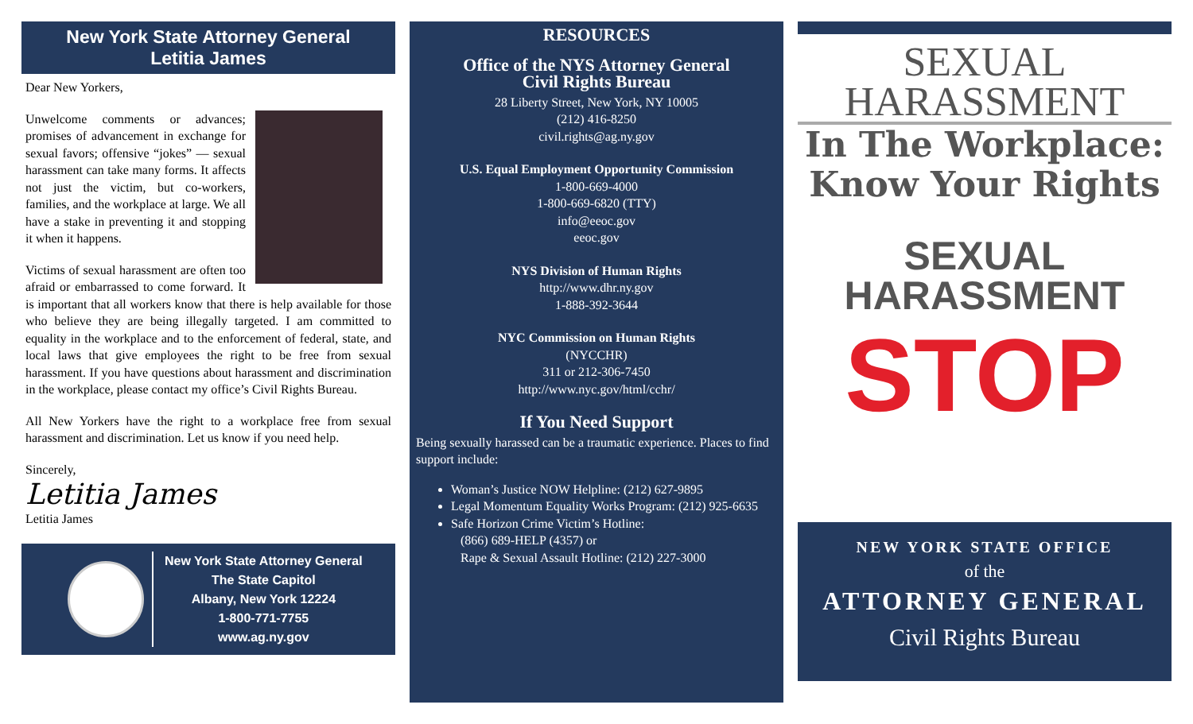New York State Attorney General
Letitia James
Dear New Yorkers,
Unwelcome comments or advances; promises of advancement in exchange for sexual favors; offensive “jokes” — sexual harassment can take many forms. It affects not just the victim, but co-workers, families, and the workplace at large. We all have a stake in preventing it and stopping it when it happens.
Victims of sexual harassment are often too afraid or embarrassed to come forward. It is important that all workers know that there is help available for those who believe they are being illegally targeted. I am committed to equality in the workplace and to the enforcement of federal, state, and local laws that give employees the right to be free from sexual harassment. If you have questions about harassment and discrimination in the workplace, please contact my office’s Civil Rights Bureau.
All New Yorkers have the right to a workplace free from sexual harassment and discrimination. Let us know if you need help.
Sincerely,
Letitia James
Letitia James
New York State Attorney General
The State Capitol
Albany, New York 12224
1-800-771-7755
www.ag.ny.gov
RESOURCES
Office of the NYS Attorney General
Civil Rights Bureau
28 Liberty Street, New York, NY 10005
(212) 416-8250
civil.rights@ag.ny.gov
U.S. Equal Employment Opportunity Commission
1-800-669-4000
1-800-669-6820 (TTY)
info@eeoc.gov
eeoc.gov
NYS Division of Human Rights
http://www.dhr.ny.gov
1-888-392-3644
NYC Commission on Human Rights
(NYCCHR)
311 or 212-306-7450
http://www.nyc.gov/html/cchr/
If You Need Support
Being sexually harassed can be a traumatic experience. Places to find support include:
Woman’s Justice NOW Helpline: (212) 627-9895
Legal Momentum Equality Works Program: (212) 925-6635
Safe Horizon Crime Victim’s Hotline:
(866) 689-HELP (4357) or
Rape & Sexual Assault Hotline: (212) 227-3000
SEXUAL
HARASSMENT
In The Workplace:
Know Your Rights
SEXUAL
HARASSMENT
STOP
NEW YORK STATE OFFICE
of the
ATTORNEY GENERAL
Civil Rights Bureau